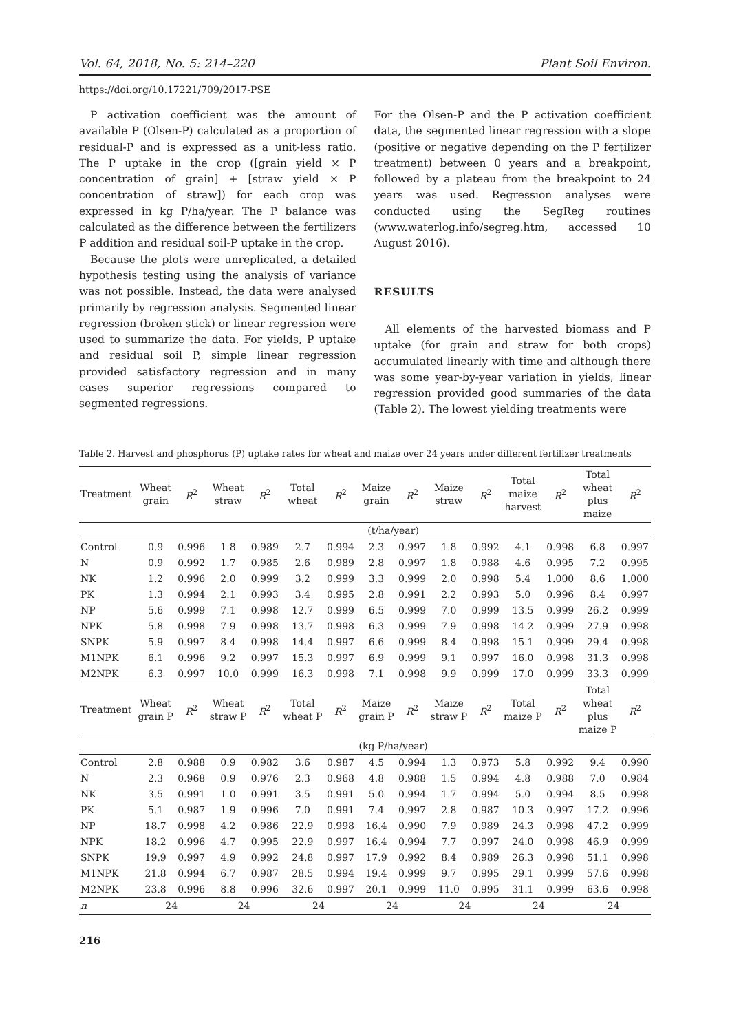Vol. 64, 2018, No. 5: 214–220 Plant Soil Environ.
https://doi.org/10.17221/709/2017-PSE
P activation coefficient was the amount of available P (Olsen-P) calculated as a proportion of residual-P and is expressed as a unit-less ratio. The P uptake in the crop ([grain yield × P concentration of grain] + [straw yield × P concentration of straw]) for each crop was expressed in kg P/ha/year. The P balance was calculated as the difference between the fertilizers P addition and residual soil-P uptake in the crop.
Because the plots were unreplicated, a detailed hypothesis testing using the analysis of variance was not possible. Instead, the data were analysed primarily by regression analysis. Segmented linear regression (broken stick) or linear regression were used to summarize the data. For yields, P uptake and residual soil P, simple linear regression provided satisfactory regression and in many cases superior regressions compared to segmented regressions.
For the Olsen-P and the P activation coefficient data, the segmented linear regression with a slope (positive or negative depending on the P fertilizer treatment) between 0 years and a breakpoint, followed by a plateau from the breakpoint to 24 years was used. Regression analyses were conducted using the SegReg routines (www.waterlog.info/segreg.htm, accessed 10 August 2016).
RESULTS
All elements of the harvested biomass and P uptake (for grain and straw for both crops) accumulated linearly with time and although there was some year-by-year variation in yields, linear regression provided good summaries of the data (Table 2). The lowest yielding treatments were
Table 2. Harvest and phosphorus (P) uptake rates for wheat and maize over 24 years under different fertilizer treatments
| Treatment | Wheat grain | R<sup>2</sup> | Wheat straw | R<sup>2</sup> | Total wheat | R<sup>2</sup> | Maize grain | R<sup>2</sup> | Maize straw | R<sup>2</sup> | Total maize harvest | R<sup>2</sup> | Total wheat plus maize | R<sup>2</sup> |
| --- | --- | --- | --- | --- | --- | --- | --- | --- | --- | --- | --- | --- | --- | --- |
| | (t/ha/year) | | | | | | | | | | | | | |
| Control | 0.9 | 0.996 | 1.8 | 0.989 | 2.7 | 0.994 | 2.3 | 0.997 | 1.8 | 0.992 | 4.1 | 0.998 | 6.8 | 0.997 |
| N | 0.9 | 0.992 | 1.7 | 0.985 | 2.6 | 0.989 | 2.8 | 0.997 | 1.8 | 0.988 | 4.6 | 0.995 | 7.2 | 0.995 |
| NK | 1.2 | 0.996 | 2.0 | 0.999 | 3.2 | 0.999 | 3.3 | 0.999 | 2.0 | 0.998 | 5.4 | 1.000 | 8.6 | 1.000 |
| PK | 1.3 | 0.994 | 2.1 | 0.993 | 3.4 | 0.995 | 2.8 | 0.991 | 2.2 | 0.993 | 5.0 | 0.996 | 8.4 | 0.997 |
| NP | 5.6 | 0.999 | 7.1 | 0.998 | 12.7 | 0.999 | 6.5 | 0.999 | 7.0 | 0.999 | 13.5 | 0.999 | 26.2 | 0.999 |
| NPK | 5.8 | 0.998 | 7.9 | 0.998 | 13.7 | 0.998 | 6.3 | 0.999 | 7.9 | 0.998 | 14.2 | 0.999 | 27.9 | 0.998 |
| SNPK | 5.9 | 0.997 | 8.4 | 0.998 | 14.4 | 0.997 | 6.6 | 0.999 | 8.4 | 0.998 | 15.1 | 0.999 | 29.4 | 0.998 |
| M1NPK | 6.1 | 0.996 | 9.2 | 0.997 | 15.3 | 0.997 | 6.9 | 0.999 | 9.1 | 0.997 | 16.0 | 0.998 | 31.3 | 0.998 |
| M2NPK | 6.3 | 0.997 | 10.0 | 0.999 | 16.3 | 0.998 | 7.1 | 0.998 | 9.9 | 0.999 | 17.0 | 0.999 | 33.3 | 0.999 |
| Treatment | Wheat grain P | R<sup>2</sup> | Wheat straw P | R<sup>2</sup> | Total wheat P | R<sup>2</sup> | Maize grain P | R<sup>2</sup> | Maize straw P | R<sup>2</sup> | Total maize P | R<sup>2</sup> | Total wheat plus maize P | R<sup>2</sup> |
| | (kg P/ha/year) | | | | | | | | | | | | | |
| Control | 2.8 | 0.988 | 0.9 | 0.982 | 3.6 | 0.987 | 4.5 | 0.994 | 1.3 | 0.973 | 5.8 | 0.992 | 9.4 | 0.990 |
| N | 2.3 | 0.968 | 0.9 | 0.976 | 2.3 | 0.968 | 4.8 | 0.988 | 1.5 | 0.994 | 4.8 | 0.988 | 7.0 | 0.984 |
| NK | 3.5 | 0.991 | 1.0 | 0.991 | 3.5 | 0.991 | 5.0 | 0.994 | 1.7 | 0.994 | 5.0 | 0.994 | 8.5 | 0.998 |
| PK | 5.1 | 0.987 | 1.9 | 0.996 | 7.0 | 0.991 | 7.4 | 0.997 | 2.8 | 0.987 | 10.3 | 0.997 | 17.2 | 0.996 |
| NP | 18.7 | 0.998 | 4.2 | 0.986 | 22.9 | 0.998 | 16.4 | 0.990 | 7.9 | 0.989 | 24.3 | 0.998 | 47.2 | 0.999 |
| NPK | 18.2 | 0.996 | 4.7 | 0.995 | 22.9 | 0.997 | 16.4 | 0.994 | 7.7 | 0.997 | 24.0 | 0.998 | 46.9 | 0.999 |
| SNPK | 19.9 | 0.997 | 4.9 | 0.992 | 24.8 | 0.997 | 17.9 | 0.992 | 8.4 | 0.989 | 26.3 | 0.998 | 51.1 | 0.998 |
| M1NPK | 21.8 | 0.994 | 6.7 | 0.987 | 28.5 | 0.994 | 19.4 | 0.999 | 9.7 | 0.995 | 29.1 | 0.999 | 57.6 | 0.998 |
| M2NPK | 23.8 | 0.996 | 8.8 | 0.996 | 32.6 | 0.997 | 20.1 | 0.999 | 11.0 | 0.995 | 31.1 | 0.999 | 63.6 | 0.998 |
| n | 24 | | 24 | | 24 | | 24 | | 24 | | 24 | | 24 | |
216